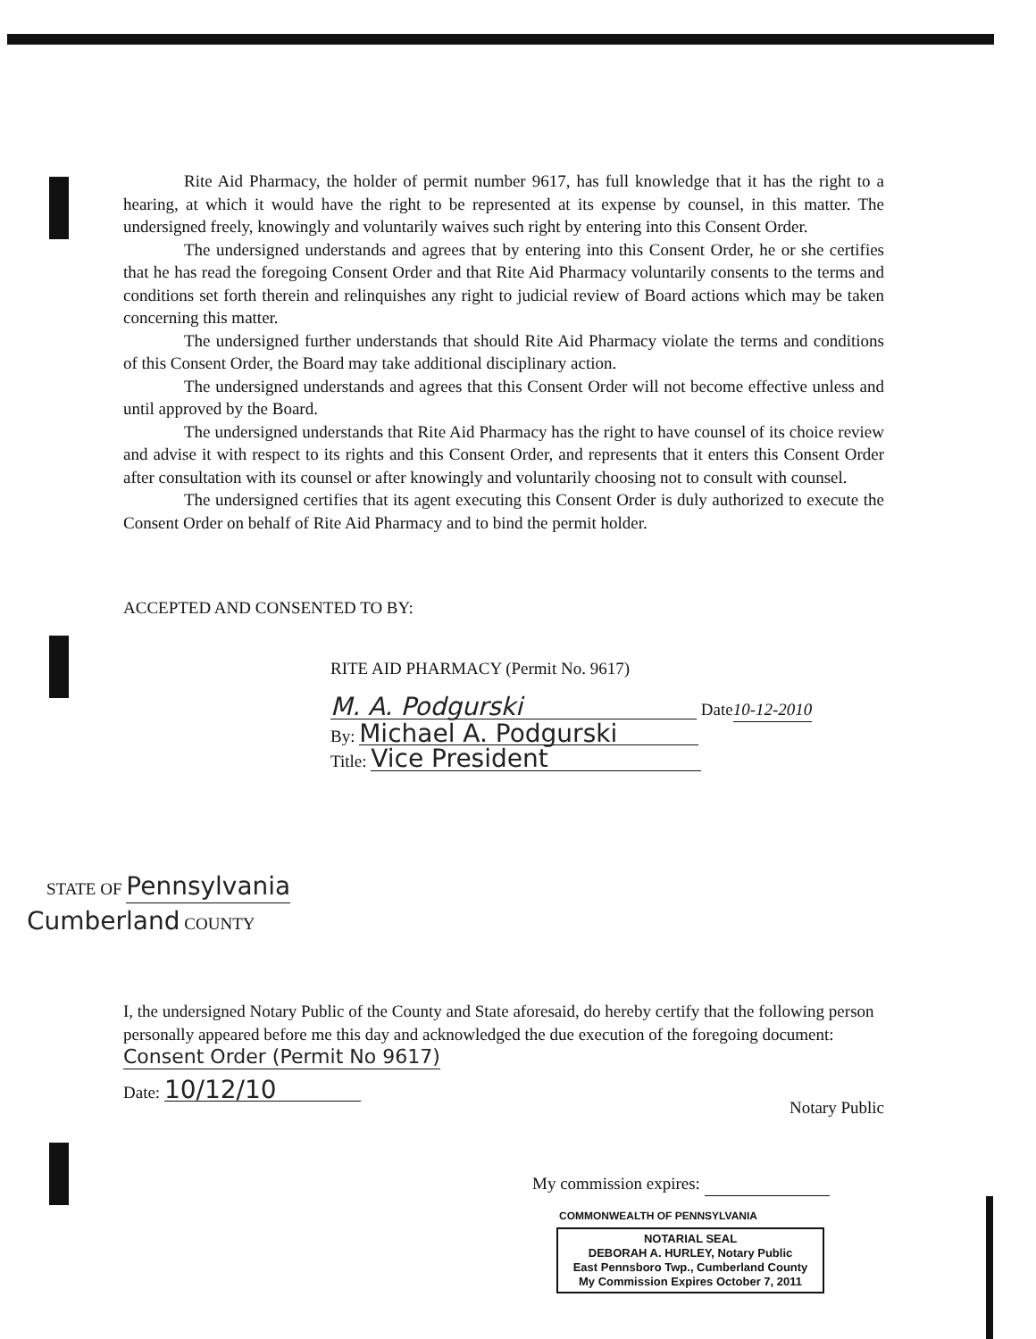Rite Aid Pharmacy, the holder of permit number 9617, has full knowledge that it has the right to a hearing, at which it would have the right to be represented at its expense by counsel, in this matter. The undersigned freely, knowingly and voluntarily waives such right by entering into this Consent Order.
The undersigned understands and agrees that by entering into this Consent Order, he or she certifies that he has read the foregoing Consent Order and that Rite Aid Pharmacy voluntarily consents to the terms and conditions set forth therein and relinquishes any right to judicial review of Board actions which may be taken concerning this matter.
The undersigned further understands that should Rite Aid Pharmacy violate the terms and conditions of this Consent Order, the Board may take additional disciplinary action.
The undersigned understands and agrees that this Consent Order will not become effective unless and until approved by the Board.
The undersigned understands that Rite Aid Pharmacy has the right to have counsel of its choice review and advise it with respect to its rights and this Consent Order, and represents that it enters this Consent Order after consultation with its counsel or after knowingly and voluntarily choosing not to consult with counsel.
The undersigned certifies that its agent executing this Consent Order is duly authorized to execute the Consent Order on behalf of Rite Aid Pharmacy and to bind the permit holder.
ACCEPTED AND CONSENTED TO BY:
RITE AID PHARMACY (Permit No. 9617)
M. A. Podgurski Date10-12-2010
By: Michael A. Podgurski
Title: Vice President
STATE OF Pennsylvania
Cumberland COUNTY
I, the undersigned Notary Public of the County and State aforesaid, do hereby certify that the following person personally appeared before me this day and acknowledged the due execution of the foregoing document: Consent Order (Permit No 9617)
Date: 10/12/10 Notary Public
My commission expires:
COMMONWEALTH OF PENNSYLVANIA
NOTARIAL SEAL
DEBORAH A. HURLEY, Notary Public
East Pennsboro Twp., Cumberland County
My Commission Expires October 7, 2011